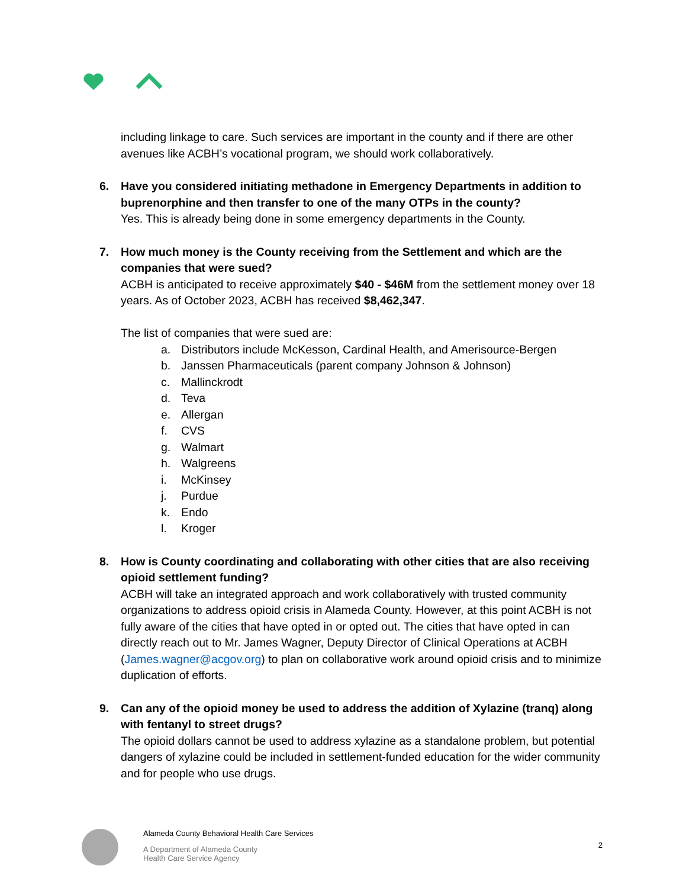including linkage to care. Such services are important in the county and if there are other avenues like ACBH’s vocational program, we should work collaboratively.
6. Have you considered initiating methadone in Emergency Departments in addition to buprenorphine and then transfer to one of the many OTPs in the county?
Yes. This is already being done in some emergency departments in the County.
7. How much money is the County receiving from the Settlement and which are the companies that were sued?
ACBH is anticipated to receive approximately $40 - $46M from the settlement money over 18 years. As of October 2023, ACBH has received $8,462,347.
The list of companies that were sued are:
a. Distributors include McKesson, Cardinal Health, and Amerisource-Bergen
b. Janssen Pharmaceuticals (parent company Johnson & Johnson)
c. Mallinckrodt
d. Teva
e. Allergan
f. CVS
g. Walmart
h. Walgreens
i. McKinsey
j. Purdue
k. Endo
l. Kroger
8. How is County coordinating and collaborating with other cities that are also receiving opioid settlement funding?
ACBH will take an integrated approach and work collaboratively with trusted community organizations to address opioid crisis in Alameda County. However, at this point ACBH is not fully aware of the cities that have opted in or opted out. The cities that have opted in can directly reach out to Mr. James Wagner, Deputy Director of Clinical Operations at ACBH (James.wagner@acgov.org) to plan on collaborative work around opioid crisis and to minimize duplication of efforts.
9. Can any of the opioid money be used to address the addition of Xylazine (tranq) along with fentanyl to street drugs?
The opioid dollars cannot be used to address xylazine as a standalone problem, but potential dangers of xylazine could be included in settlement-funded education for the wider community and for people who use drugs.
Alameda County Behavioral Health Care Services
A Department of Alameda County
Health Care Service Agency
2